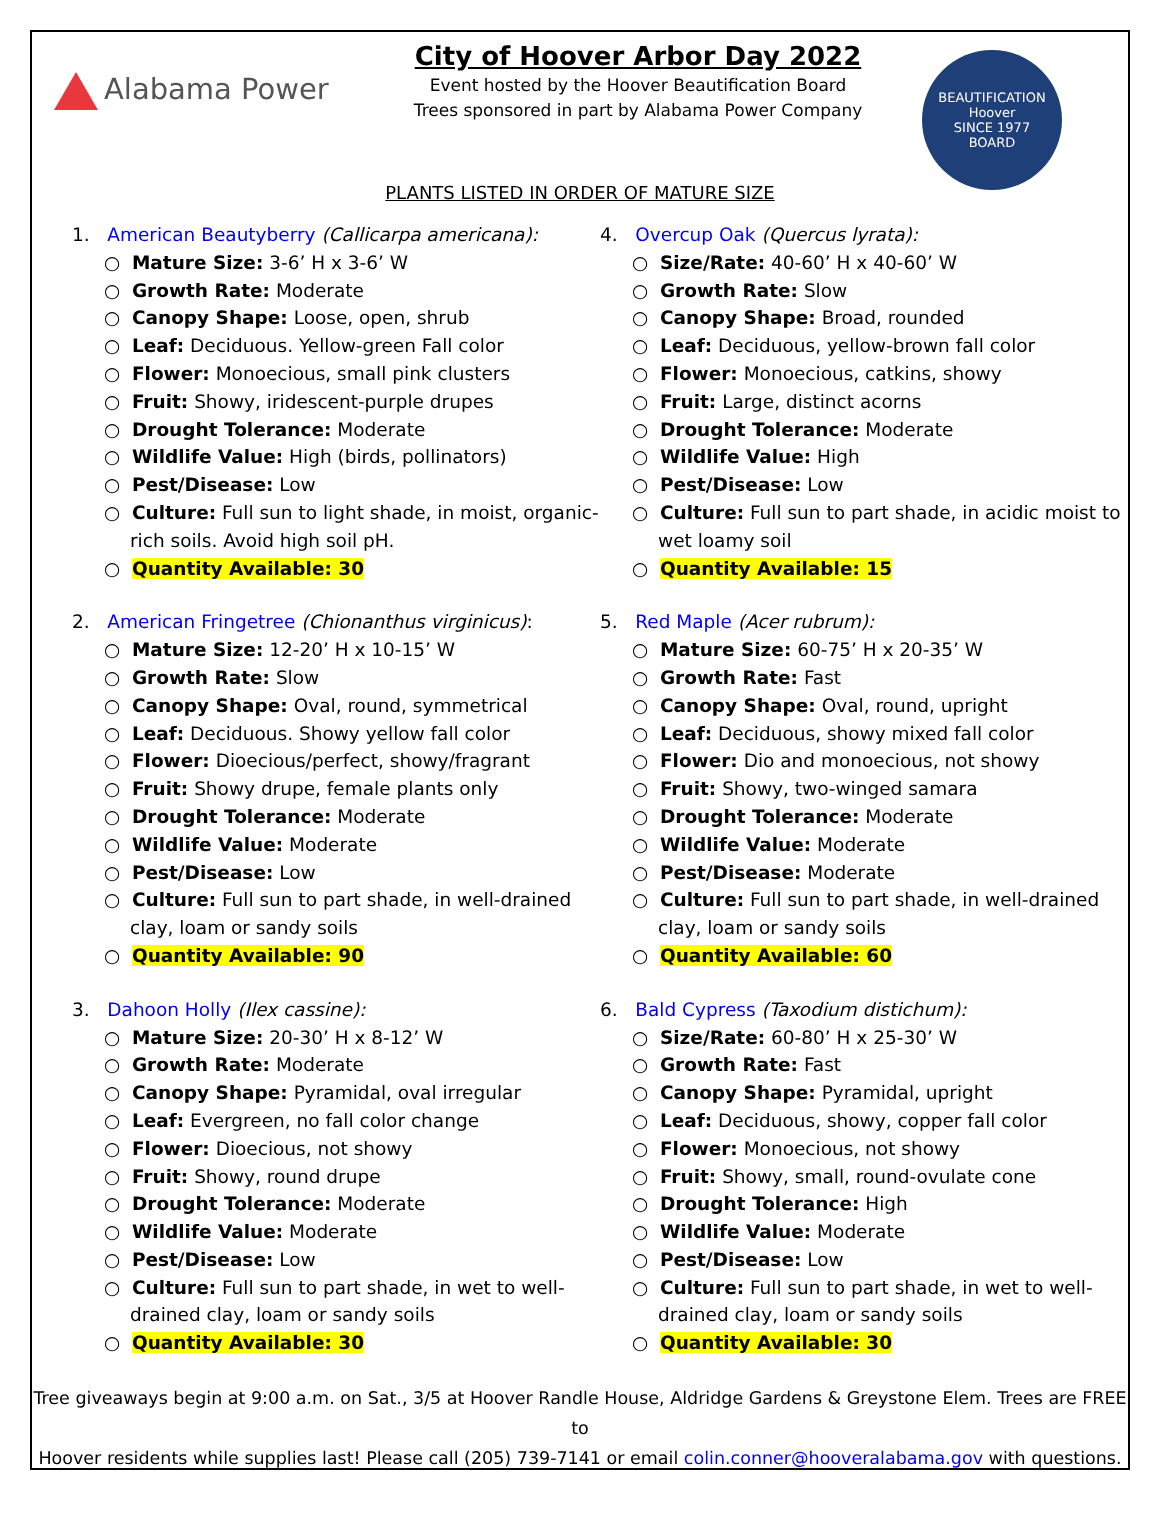Alabama Power
City of Hoover Arbor Day 2022
Event hosted by the Hoover Beautification Board
Trees sponsored in part by Alabama Power Company
BEAUTIFICATION
Hoover
SINCE 1977
BOARD
PLANTS LISTED IN ORDER OF MATURE SIZE
1. American Beautyberry (Callicarpa americana):
○ Mature Size: 3-6’ H x 3-6’ W
○ Growth Rate: Moderate
○ Canopy Shape: Loose, open, shrub
○ Leaf: Deciduous. Yellow-green Fall color
○ Flower: Monoecious, small pink clusters
○ Fruit: Showy, iridescent-purple drupes
○ Drought Tolerance: Moderate
○ Wildlife Value: High (birds, pollinators)
○ Pest/Disease: Low
○ Culture: Full sun to light shade, in moist, organic-rich soils. Avoid high soil pH.
○ Quantity Available: 30
2. American Fringetree (Chionanthus virginicus):
○ Mature Size: 12-20’ H x 10-15’ W
○ Growth Rate: Slow
○ Canopy Shape: Oval, round, symmetrical
○ Leaf: Deciduous. Showy yellow fall color
○ Flower: Dioecious/perfect, showy/fragrant
○ Fruit: Showy drupe, female plants only
○ Drought Tolerance: Moderate
○ Wildlife Value: Moderate
○ Pest/Disease: Low
○ Culture: Full sun to part shade, in well-drained clay, loam or sandy soils
○ Quantity Available: 90
3. Dahoon Holly (Ilex cassine):
○ Mature Size: 20-30’ H x 8-12’ W
○ Growth Rate: Moderate
○ Canopy Shape: Pyramidal, oval irregular
○ Leaf: Evergreen, no fall color change
○ Flower: Dioecious, not showy
○ Fruit: Showy, round drupe
○ Drought Tolerance: Moderate
○ Wildlife Value: Moderate
○ Pest/Disease: Low
○ Culture: Full sun to part shade, in wet to well-drained clay, loam or sandy soils
○ Quantity Available: 30
4. Overcup Oak (Quercus lyrata):
○ Size/Rate: 40-60’ H x 40-60’ W
○ Growth Rate: Slow
○ Canopy Shape: Broad, rounded
○ Leaf: Deciduous, yellow-brown fall color
○ Flower: Monoecious, catkins, showy
○ Fruit: Large, distinct acorns
○ Drought Tolerance: Moderate
○ Wildlife Value: High
○ Pest/Disease: Low
○ Culture: Full sun to part shade, in acidic moist to wet loamy soil
○ Quantity Available: 15
5. Red Maple (Acer rubrum):
○ Mature Size: 60-75’ H x 20-35’ W
○ Growth Rate: Fast
○ Canopy Shape: Oval, round, upright
○ Leaf: Deciduous, showy mixed fall color
○ Flower: Dio and monoecious, not showy
○ Fruit: Showy, two-winged samara
○ Drought Tolerance: Moderate
○ Wildlife Value: Moderate
○ Pest/Disease: Moderate
○ Culture: Full sun to part shade, in well-drained clay, loam or sandy soils
○ Quantity Available: 60
6. Bald Cypress (Taxodium distichum):
○ Size/Rate: 60-80’ H x 25-30’ W
○ Growth Rate: Fast
○ Canopy Shape: Pyramidal, upright
○ Leaf: Deciduous, showy, copper fall color
○ Flower: Monoecious, not showy
○ Fruit: Showy, small, round-ovulate cone
○ Drought Tolerance: High
○ Wildlife Value: Moderate
○ Pest/Disease: Low
○ Culture: Full sun to part shade, in wet to well-drained clay, loam or sandy soils
○ Quantity Available: 30
Tree giveaways begin at 9:00 a.m. on Sat., 3/5 at Hoover Randle House, Aldridge Gardens & Greystone Elem. Trees are FREE to
Hoover residents while supplies last! Please call (205) 739-7141 or email colin.conner@hooveralabama.gov with questions.